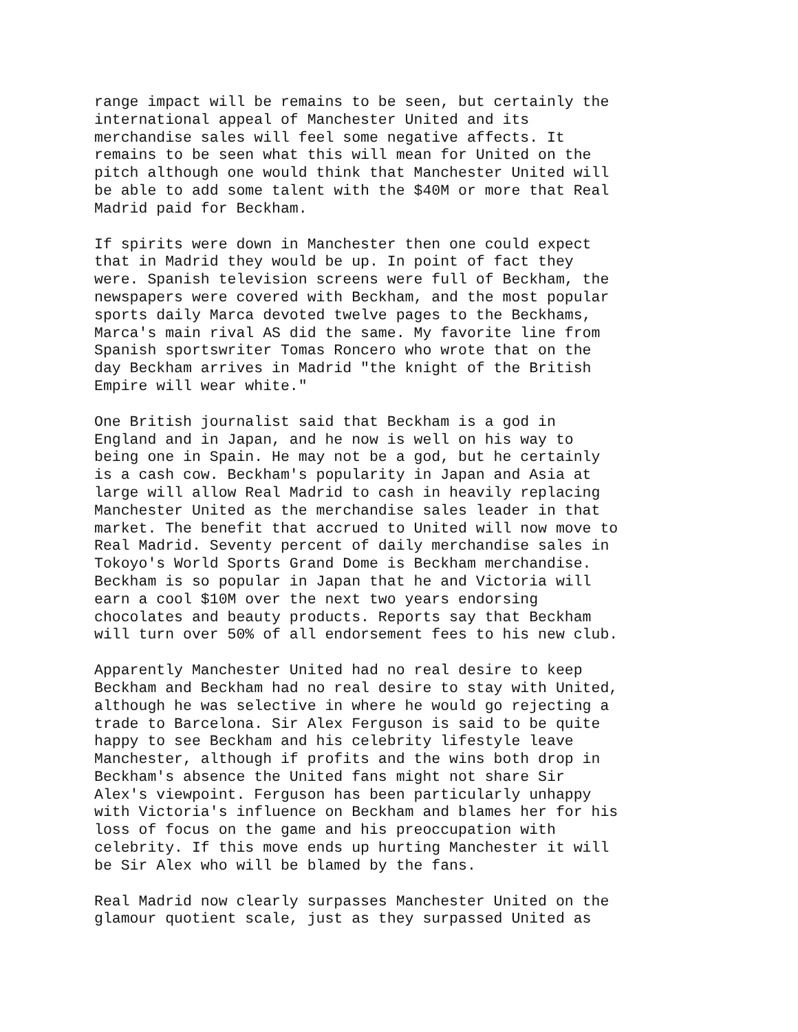range impact will be remains to be seen, but certainly the international appeal of Manchester United and its merchandise sales will feel some negative affects. It remains to be seen what this will mean for United on the pitch although one would think that Manchester United will be able to add some talent with the $40M or more that Real Madrid paid for Beckham.
If spirits were down in Manchester then one could expect that in Madrid they would be up. In point of fact they were. Spanish television screens were full of Beckham, the newspapers were covered with Beckham, and the most popular sports daily Marca devoted twelve pages to the Beckhams, Marca's main rival AS did the same. My favorite line from Spanish sportswriter Tomas Roncero who wrote that on the day Beckham arrives in Madrid "the knight of the British Empire will wear white."
One British journalist said that Beckham is a god in England and in Japan, and he now is well on his way to being one in Spain. He may not be a god, but he certainly is a cash cow. Beckham's popularity in Japan and Asia at large will allow Real Madrid to cash in heavily replacing Manchester United as the merchandise sales leader in that market. The benefit that accrued to United will now move to Real Madrid. Seventy percent of daily merchandise sales in Tokoyo's World Sports Grand Dome is Beckham merchandise. Beckham is so popular in Japan that he and Victoria will earn a cool $10M over the next two years endorsing chocolates and beauty products. Reports say that Beckham will turn over 50% of all endorsement fees to his new club.
Apparently Manchester United had no real desire to keep Beckham and Beckham had no real desire to stay with United, although he was selective in where he would go rejecting a trade to Barcelona. Sir Alex Ferguson is said to be quite happy to see Beckham and his celebrity lifestyle leave Manchester, although if profits and the wins both drop in Beckham's absence the United fans might not share Sir Alex's viewpoint. Ferguson has been particularly unhappy with Victoria's influence on Beckham and blames her for his loss of focus on the game and his preoccupation with celebrity. If this move ends up hurting Manchester it will be Sir Alex who will be blamed by the fans.
Real Madrid now clearly surpasses Manchester United on the glamour quotient scale, just as they surpassed United as